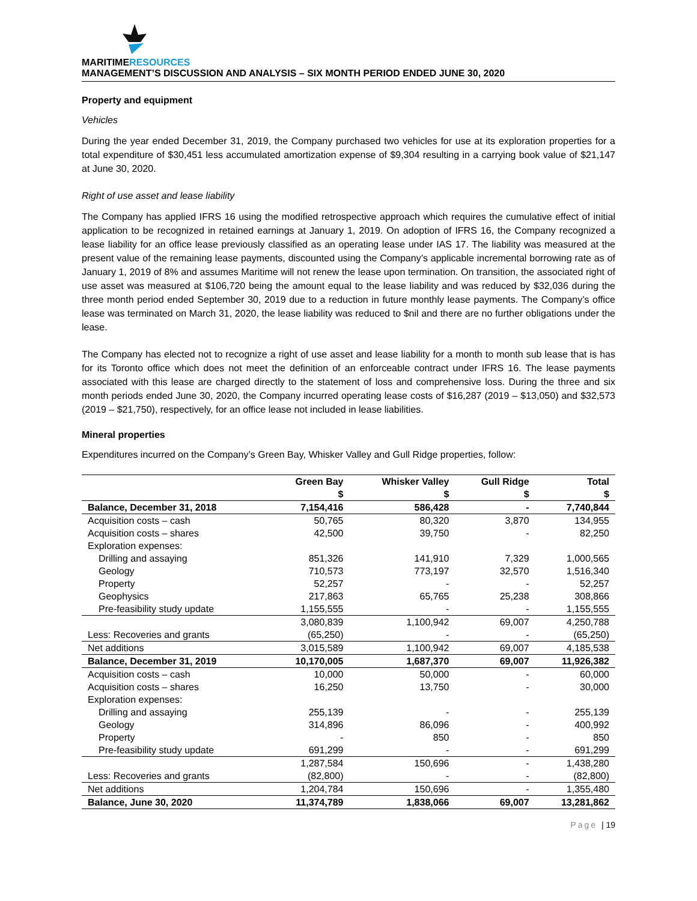MARITIMERESOURCES
MANAGEMENT’S DISCUSSION AND ANALYSIS – SIX MONTH PERIOD ENDED JUNE 30, 2020
Property and equipment
Vehicles
During the year ended December 31, 2019, the Company purchased two vehicles for use at its exploration properties for a total expenditure of $30,451 less accumulated amortization expense of $9,304 resulting in a carrying book value of $21,147 at June 30, 2020.
Right of use asset and lease liability
The Company has applied IFRS 16 using the modified retrospective approach which requires the cumulative effect of initial application to be recognized in retained earnings at January 1, 2019. On adoption of IFRS 16, the Company recognized a lease liability for an office lease previously classified as an operating lease under IAS 17. The liability was measured at the present value of the remaining lease payments, discounted using the Company’s applicable incremental borrowing rate as of January 1, 2019 of 8% and assumes Maritime will not renew the lease upon termination. On transition, the associated right of use asset was measured at $106,720 being the amount equal to the lease liability and was reduced by $32,036 during the three month period ended September 30, 2019 due to a reduction in future monthly lease payments. The Company’s office lease was terminated on March 31, 2020, the lease liability was reduced to $nil and there are no further obligations under the lease.
The Company has elected not to recognize a right of use asset and lease liability for a month to month sub lease that is has for its Toronto office which does not meet the definition of an enforceable contract under IFRS 16. The lease payments associated with this lease are charged directly to the statement of loss and comprehensive loss. During the three and six month periods ended June 30, 2020, the Company incurred operating lease costs of $16,287 (2019 – $13,050) and $32,573 (2019 – $21,750), respectively, for an office lease not included in lease liabilities.
Mineral properties
Expenditures incurred on the Company’s Green Bay, Whisker Valley and Gull Ridge properties, follow:
| | Green Bay $ | Whisker Valley $ | Gull Ridge $ | Total $ |
| --- | --- | --- | --- | --- |
| Balance, December 31, 2018 | 7,154,416 | 586,428 | - | 7,740,844 |
| Acquisition costs – cash | 50,765 | 80,320 | 3,870 | 134,955 |
| Acquisition costs – shares | 42,500 | 39,750 | - | 82,250 |
| Exploration expenses: | | | | |
| Drilling and assaying | 851,326 | 141,910 | 7,329 | 1,000,565 |
| Geology | 710,573 | 773,197 | 32,570 | 1,516,340 |
| Property | 52,257 | - | - | 52,257 |
| Geophysics | 217,863 | 65,765 | 25,238 | 308,866 |
| Pre-feasibility study update | 1,155,555 | - | - | 1,155,555 |
| | 3,080,839 | 1,100,942 | 69,007 | 4,250,788 |
| Less: Recoveries and grants | (65,250) | - | - | (65,250) |
| Net additions | 3,015,589 | 1,100,942 | 69,007 | 4,185,538 |
| Balance, December 31, 2019 | 10,170,005 | 1,687,370 | 69,007 | 11,926,382 |
| Acquisition costs – cash | 10,000 | 50,000 | - | 60,000 |
| Acquisition costs – shares | 16,250 | 13,750 | - | 30,000 |
| Exploration expenses: | | | | |
| Drilling and assaying | 255,139 | - | - | 255,139 |
| Geology | 314,896 | 86,096 | - | 400,992 |
| Property | - | 850 | - | 850 |
| Pre-feasibility study update | 691,299 | - | - | 691,299 |
| | 1,287,584 | 150,696 | - | 1,438,280 |
| Less: Recoveries and grants | (82,800) | - | - | (82,800) |
| Net additions | 1,204,784 | 150,696 | - | 1,355,480 |
| Balance, June 30, 2020 | 11,374,789 | 1,838,066 | 69,007 | 13,281,862 |
Page | 19